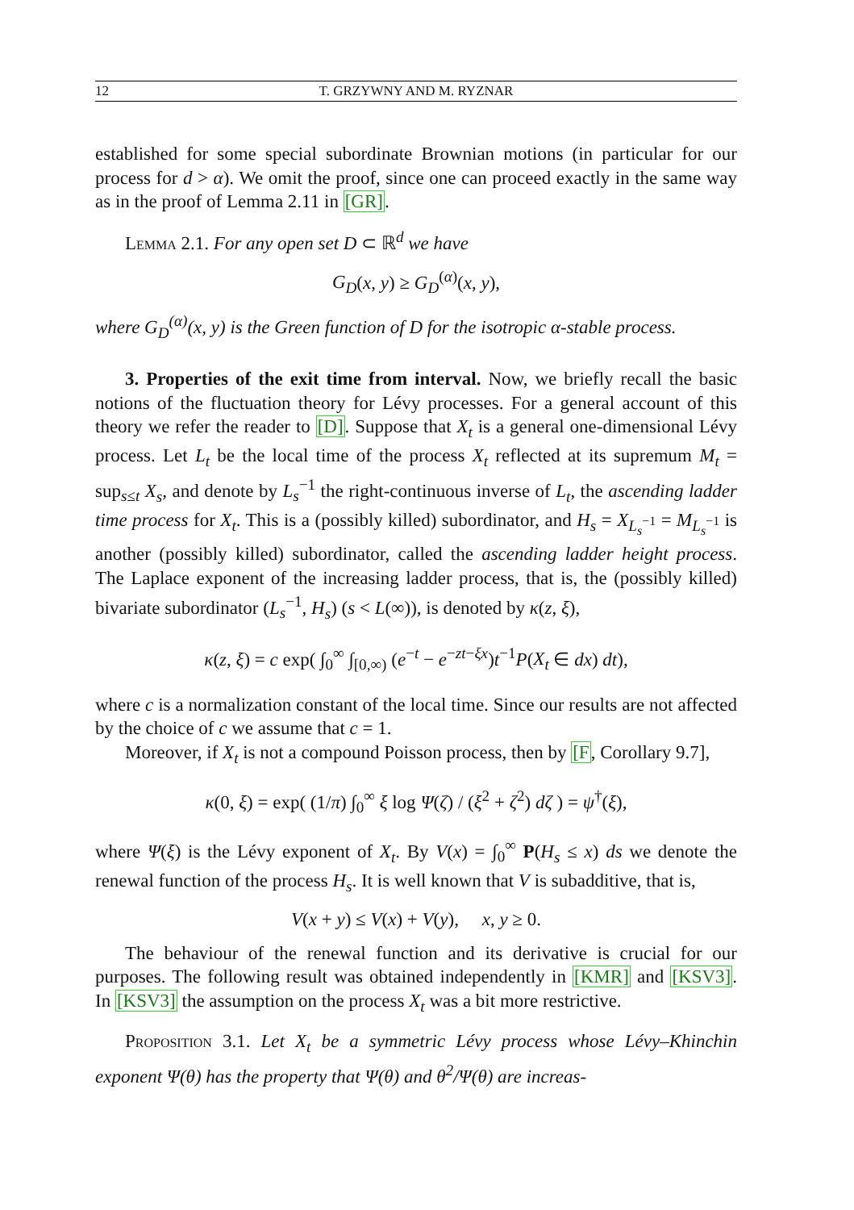12 T. GRZYWNY AND M. RYZNAR
established for some special subordinate Brownian motions (in particular for our process for d > α). We omit the proof, since one can proceed exactly in the same way as in the proof of Lemma 2.11 in [GR].
Lemma 2.1. For any open set D ⊂ ℝ<sup>d</sup> we have
G<sub>D</sub>(x, y) ≥ G<sub>D</sub><sup>(α)</sup>(x, y),
where G<sub>D</sub><sup>(α)</sup>(x, y) is the Green function of D for the isotropic α-stable process.
3. Properties of the exit time from interval. Now, we briefly recall the basic notions of the fluctuation theory for Lévy processes. For a general account of this theory we refer the reader to [D]. Suppose that X<sub>t</sub> is a general one-dimensional Lévy process. Let L<sub>t</sub> be the local time of the process X<sub>t</sub> reflected at its supremum M<sub>t</sub> = sup<sub>s≤t</sub> X<sub>s</sub>, and denote by L<sub>s</sub><sup>−1</sup> the right-continuous inverse of L<sub>t</sub>, the ascending ladder time process for X<sub>t</sub>. This is a (possibly killed) subordinator, and H<sub>s</sub> = X<sub>L<sub>s</sub><sup>−1</sup></sub> = M<sub>L<sub>s</sub><sup>−1</sup></sub> is another (possibly killed) subordinator, called the ascending ladder height process. The Laplace exponent of the increasing ladder process, that is, the (possibly killed) bivariate subordinator (L<sub>s</sub><sup>−1</sup>, H<sub>s</sub>) (s < L(∞)), is denoted by κ(z, ξ),
κ(z, ξ) = c exp( ∫<sub>0</sub><sup>∞</sup> ∫<sub>[0,∞)</sub> (e<sup>−t</sup> − e<sup>−zt−ξx</sup>)t<sup>−1</sup>P(X<sub>t</sub> ∈ dx) dt),
where c is a normalization constant of the local time. Since our results are not affected by the choice of c we assume that c = 1.
Moreover, if X<sub>t</sub> is not a compound Poisson process, then by [F, Corollary 9.7],
κ(0, ξ) = exp( (1/π) ∫<sub>0</sub><sup>∞</sup> ξ log Ψ(ζ) / (ξ<sup>2</sup> + ζ<sup>2</sup>) dζ ) = ψ<sup>†</sup>(ξ),
where Ψ(ξ) is the Lévy exponent of X<sub>t</sub>. By V(x) = ∫<sub>0</sub><sup>∞</sup> P(H<sub>s</sub> ≤ x) ds we denote the renewal function of the process H<sub>s</sub>. It is well known that V is subadditive, that is,
V(x + y) ≤ V(x) + V(y), x, y ≥ 0.
The behaviour of the renewal function and its derivative is crucial for our purposes. The following result was obtained independently in [KMR] and [KSV3]. In [KSV3] the assumption on the process X<sub>t</sub> was a bit more restrictive.
Proposition 3.1. Let X<sub>t</sub> be a symmetric Lévy process whose Lévy–Khinchin exponent Ψ(θ) has the property that Ψ(θ) and θ<sup>2</sup>/Ψ(θ) are increas-